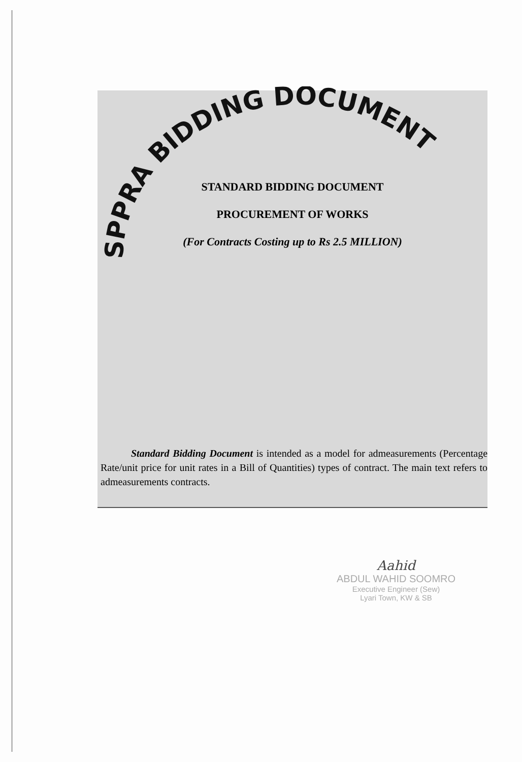SPPRA BIDDING DOCUMENT
STANDARD BIDDING DOCUMENT
PROCUREMENT OF WORKS
(For Contracts Costing up to Rs 2.5 MILLION)
Standard Bidding Document is intended as a model for admeasurements (Percentage Rate/unit price for unit rates in a Bill of Quantities) types of contract. The main text refers to admeasurements contracts.
Aahid
ABDUL WAHID SOOMRO
Executive Engineer (Sew)
Lyari Town, KW & SB